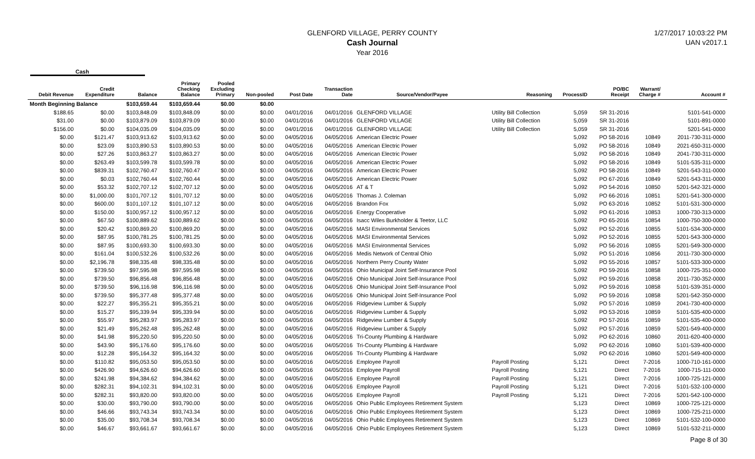GLENFORD VILLAGE, PERRY COUNTY
Cash Journal
Year 2016
1/27/2017 10:03:22 PM
UAN v2017.1
Cash
| Debit Revenue | Credit Expenditure | Balance | Primary Checking Balance | Pooled Excluding Primary | Non-pooled | Post Date | Transaction Date | Source/Vendor/Payee | Reasoning | ProcessID | PO/BC Receipt | Warrant/ Charge # | Account # |
| --- | --- | --- | --- | --- | --- | --- | --- | --- | --- | --- | --- | --- | --- |
| Month Beginning Balance | | $103,659.44 | $103,659.44 | $0.00 | $0.00 | | | | | | | | |
| $188.65 | $0.00 | $103,848.09 | $103,848.09 | $0.00 | $0.00 | 04/01/2016 | 04/01/2016 | GLENFORD VILLAGE | Utility Bill Collection | 5,059 | SR 31-2016 | | 5101-541-0000 |
| $31.00 | $0.00 | $103,879.09 | $103,879.09 | $0.00 | $0.00 | 04/01/2016 | 04/01/2016 | GLENFORD VILLAGE | Utility Bill Collection | 5,059 | SR 31-2016 | | 5101-891-0000 |
| $156.00 | $0.00 | $104,035.09 | $104,035.09 | $0.00 | $0.00 | 04/01/2016 | 04/01/2016 | GLENFORD VILLAGE | Utility Bill Collection | 5,059 | SR 31-2016 | | 5201-541-0000 |
| $0.00 | $121.47 | $103,913.62 | $103,913.62 | $0.00 | $0.00 | 04/05/2016 | 04/05/2016 | American Electric Power | | 5,092 | PO 58-2016 | 10849 | 2011-730-311-0000 |
| $0.00 | $23.09 | $103,890.53 | $103,890.53 | $0.00 | $0.00 | 04/05/2016 | 04/05/2016 | American Electric Power | | 5,092 | PO 58-2016 | 10849 | 2021-650-311-0000 |
| $0.00 | $27.26 | $103,863.27 | $103,863.27 | $0.00 | $0.00 | 04/05/2016 | 04/05/2016 | American Electric Power | | 5,092 | PO 58-2016 | 10849 | 2041-730-311-0000 |
| $0.00 | $263.49 | $103,599.78 | $103,599.78 | $0.00 | $0.00 | 04/05/2016 | 04/05/2016 | American Electric Power | | 5,092 | PO 58-2016 | 10849 | 5101-535-311-0000 |
| $0.00 | $839.31 | $102,760.47 | $102,760.47 | $0.00 | $0.00 | 04/05/2016 | 04/05/2016 | American Electric Power | | 5,092 | PO 58-2016 | 10849 | 5201-543-311-0000 |
| $0.00 | $0.03 | $102,760.44 | $102,760.44 | $0.00 | $0.00 | 04/05/2016 | 04/05/2016 | American Electric Power | | 5,092 | PO 67-2016 | 10849 | 5201-543-311-0000 |
| $0.00 | $53.32 | $102,707.12 | $102,707.12 | $0.00 | $0.00 | 04/05/2016 | 04/05/2016 | AT & T | | 5,092 | PO 54-2016 | 10850 | 5201-542-321-0000 |
| $0.00 | $1,000.00 | $101,707.12 | $101,707.12 | $0.00 | $0.00 | 04/05/2016 | 04/05/2016 | Thomas J. Coleman | | 5,092 | PO 66-2016 | 10851 | 5201-541-300-0000 |
| $0.00 | $600.00 | $101,107.12 | $101,107.12 | $0.00 | $0.00 | 04/05/2016 | 04/05/2016 | Brandon Fox | | 5,092 | PO 63-2016 | 10852 | 5101-531-300-0000 |
| $0.00 | $150.00 | $100,957.12 | $100,957.12 | $0.00 | $0.00 | 04/05/2016 | 04/05/2016 | Energy Cooperative | | 5,092 | PO 61-2016 | 10853 | 1000-730-313-0000 |
| $0.00 | $67.50 | $100,889.62 | $100,889.62 | $0.00 | $0.00 | 04/05/2016 | 04/05/2016 | Isacc Wiles Burkholder & Teetor, LLC | | 5,092 | PO 65-2016 | 10854 | 1000-750-300-0000 |
| $0.00 | $20.42 | $100,869.20 | $100,869.20 | $0.00 | $0.00 | 04/05/2016 | 04/05/2016 | MASI Environmental Services | | 5,092 | PO 52-2016 | 10855 | 5101-534-300-0000 |
| $0.00 | $87.95 | $100,781.25 | $100,781.25 | $0.00 | $0.00 | 04/05/2016 | 04/05/2016 | MASI Environmental Services | | 5,092 | PO 52-2016 | 10855 | 5201-543-300-0000 |
| $0.00 | $87.95 | $100,693.30 | $100,693.30 | $0.00 | $0.00 | 04/05/2016 | 04/05/2016 | MASI Environmental Services | | 5,092 | PO 56-2016 | 10855 | 5201-549-300-0000 |
| $0.00 | $161.04 | $100,532.26 | $100,532.26 | $0.00 | $0.00 | 04/05/2016 | 04/05/2016 | Medis Network of Central Ohio | | 5,092 | PO 51-2016 | 10856 | 2011-730-300-0000 |
| $0.00 | $2,196.78 | $98,335.48 | $98,335.48 | $0.00 | $0.00 | 04/05/2016 | 04/05/2016 | Northern Perry County Water | | 5,092 | PO 55-2016 | 10857 | 5101-533-300-0000 |
| $0.00 | $739.50 | $97,595.98 | $97,595.98 | $0.00 | $0.00 | 04/05/2016 | 04/05/2016 | Ohio Municipal Joint Self-Insurance Pool | | 5,092 | PO 59-2016 | 10858 | 1000-725-351-0000 |
| $0.00 | $739.50 | $96,856.48 | $96,856.48 | $0.00 | $0.00 | 04/05/2016 | 04/05/2016 | Ohio Municipal Joint Self-Insurance Pool | | 5,092 | PO 59-2016 | 10858 | 2011-730-352-0000 |
| $0.00 | $739.50 | $96,116.98 | $96,116.98 | $0.00 | $0.00 | 04/05/2016 | 04/05/2016 | Ohio Municipal Joint Self-Insurance Pool | | 5,092 | PO 59-2016 | 10858 | 5101-539-351-0000 |
| $0.00 | $739.50 | $95,377.48 | $95,377.48 | $0.00 | $0.00 | 04/05/2016 | 04/05/2016 | Ohio Municipal Joint Self-Insurance Pool | | 5,092 | PO 59-2016 | 10858 | 5201-542-350-0000 |
| $0.00 | $22.27 | $95,355.21 | $95,355.21 | $0.00 | $0.00 | 04/05/2016 | 04/05/2016 | Ridgeview Lumber & Supply | | 5,092 | PO 57-2016 | 10859 | 2041-730-400-0000 |
| $0.00 | $15.27 | $95,339.94 | $95,339.94 | $0.00 | $0.00 | 04/05/2016 | 04/05/2016 | Ridgeview Lumber & Supply | | 5,092 | PO 53-2016 | 10859 | 5101-535-400-0000 |
| $0.00 | $55.97 | $95,283.97 | $95,283.97 | $0.00 | $0.00 | 04/05/2016 | 04/05/2016 | Ridgeview Lumber & Supply | | 5,092 | PO 57-2016 | 10859 | 5101-535-400-0000 |
| $0.00 | $21.49 | $95,262.48 | $95,262.48 | $0.00 | $0.00 | 04/05/2016 | 04/05/2016 | Ridgeview Lumber & Supply | | 5,092 | PO 57-2016 | 10859 | 5201-549-400-0000 |
| $0.00 | $41.98 | $95,220.50 | $95,220.50 | $0.00 | $0.00 | 04/05/2016 | 04/05/2016 | Tri-County Plumbing & Hardware | | 5,092 | PO 62-2016 | 10860 | 2011-620-400-0000 |
| $0.00 | $43.90 | $95,176.60 | $95,176.60 | $0.00 | $0.00 | 04/05/2016 | 04/05/2016 | Tri-County Plumbing & Hardware | | 5,092 | PO 62-2016 | 10860 | 5101-539-400-0000 |
| $0.00 | $12.28 | $95,164.32 | $95,164.32 | $0.00 | $0.00 | 04/05/2016 | 04/05/2016 | Tri-County Plumbing & Hardware | | 5,092 | PO 62-2016 | 10860 | 5201-549-400-0000 |
| $0.00 | $110.82 | $95,053.50 | $95,053.50 | $0.00 | $0.00 | 04/05/2016 | 04/05/2016 | Employee Payroll | Payroll Posting | 5,121 | Direct | 7-2016 | 1000-710-161-0000 |
| $0.00 | $426.90 | $94,626.60 | $94,626.60 | $0.00 | $0.00 | 04/05/2016 | 04/05/2016 | Employee Payroll | Payroll Posting | 5,121 | Direct | 7-2016 | 1000-715-111-0000 |
| $0.00 | $241.98 | $94,384.62 | $94,384.62 | $0.00 | $0.00 | 04/05/2016 | 04/05/2016 | Employee Payroll | Payroll Posting | 5,121 | Direct | 7-2016 | 1000-725-121-0000 |
| $0.00 | $282.31 | $94,102.31 | $94,102.31 | $0.00 | $0.00 | 04/05/2016 | 04/05/2016 | Employee Payroll | Payroll Posting | 5,121 | Direct | 7-2016 | 5101-532-100-0000 |
| $0.00 | $282.31 | $93,820.00 | $93,820.00 | $0.00 | $0.00 | 04/05/2016 | 04/05/2016 | Employee Payroll | Payroll Posting | 5,121 | Direct | 7-2016 | 5201-542-100-0000 |
| $0.00 | $30.00 | $93,790.00 | $93,790.00 | $0.00 | $0.00 | 04/05/2016 | 04/05/2016 | Ohio Public Employees Retirement System | | 5,123 | Direct | 10869 | 1000-725-121-0000 |
| $0.00 | $46.66 | $93,743.34 | $93,743.34 | $0.00 | $0.00 | 04/05/2016 | 04/05/2016 | Ohio Public Employees Retirement System | | 5,123 | Direct | 10869 | 1000-725-211-0000 |
| $0.00 | $35.00 | $93,708.34 | $93,708.34 | $0.00 | $0.00 | 04/05/2016 | 04/05/2016 | Ohio Public Employees Retirement System | | 5,123 | Direct | 10869 | 5101-532-100-0000 |
| $0.00 | $46.67 | $93,661.67 | $93,661.67 | $0.00 | $0.00 | 04/05/2016 | 04/05/2016 | Ohio Public Employees Retirement System | | 5,123 | Direct | 10869 | 5101-532-211-0000 |
Page 8 of 30